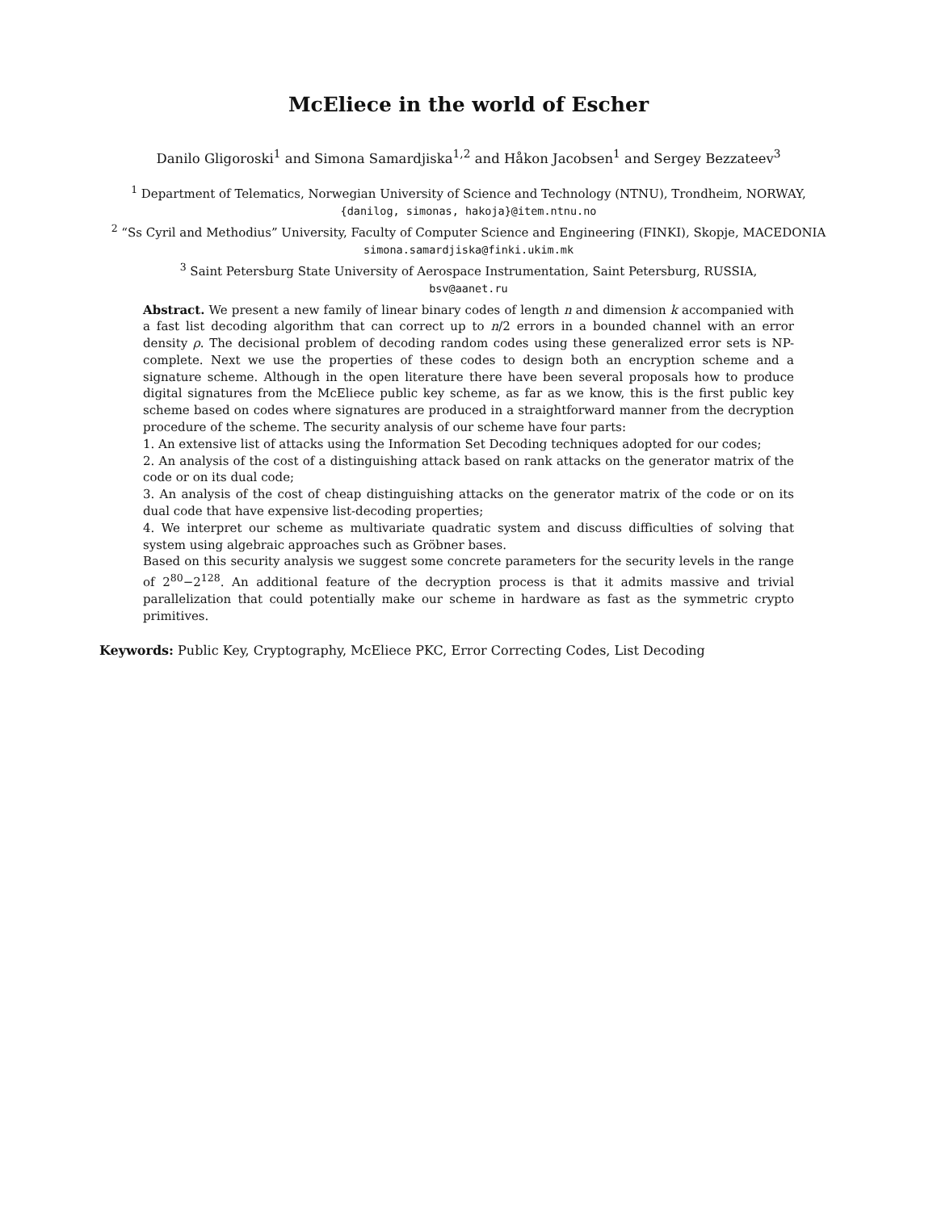McEliece in the world of Escher
Danilo Gligoroski<sup>1</sup> and Simona Samardjiska<sup>1,2</sup> and Håkon Jacobsen<sup>1</sup> and Sergey Bezzateev<sup>3</sup>
<sup>1</sup> Department of Telematics, Norwegian University of Science and Technology (NTNU), Trondheim, NORWAY,
{danilog, simonas, hakoja}@item.ntnu.no
<sup>2</sup> “Ss Cyril and Methodius” University, Faculty of Computer Science and Engineering (FINKI), Skopje, MACEDONIA
simona.samardjiska@finki.ukim.mk
<sup>3</sup> Saint Petersburg State University of Aerospace Instrumentation, Saint Petersburg, RUSSIA,
bsv@aanet.ru
Abstract. We present a new family of linear binary codes of length n and dimension k accompanied with a fast list decoding algorithm that can correct up to n/2 errors in a bounded channel with an error density ρ. The decisional problem of decoding random codes using these generalized error sets is NP-complete. Next we use the properties of these codes to design both an encryption scheme and a signature scheme. Although in the open literature there have been several proposals how to produce digital signatures from the McEliece public key scheme, as far as we know, this is the first public key scheme based on codes where signatures are produced in a straightforward manner from the decryption procedure of the scheme. The security analysis of our scheme have four parts:
1. An extensive list of attacks using the Information Set Decoding techniques adopted for our codes;
2. An analysis of the cost of a distinguishing attack based on rank attacks on the generator matrix of the code or on its dual code;
3. An analysis of the cost of cheap distinguishing attacks on the generator matrix of the code or on its dual code that have expensive list-decoding properties;
4. We interpret our scheme as multivariate quadratic system and discuss difficulties of solving that system using algebraic approaches such as Gröbner bases.
Based on this security analysis we suggest some concrete parameters for the security levels in the range of 2<sup>80</sup>−2<sup>128</sup>. An additional feature of the decryption process is that it admits massive and trivial parallelization that could potentially make our scheme in hardware as fast as the symmetric crypto primitives.
Keywords: Public Key, Cryptography, McEliece PKC, Error Correcting Codes, List Decoding